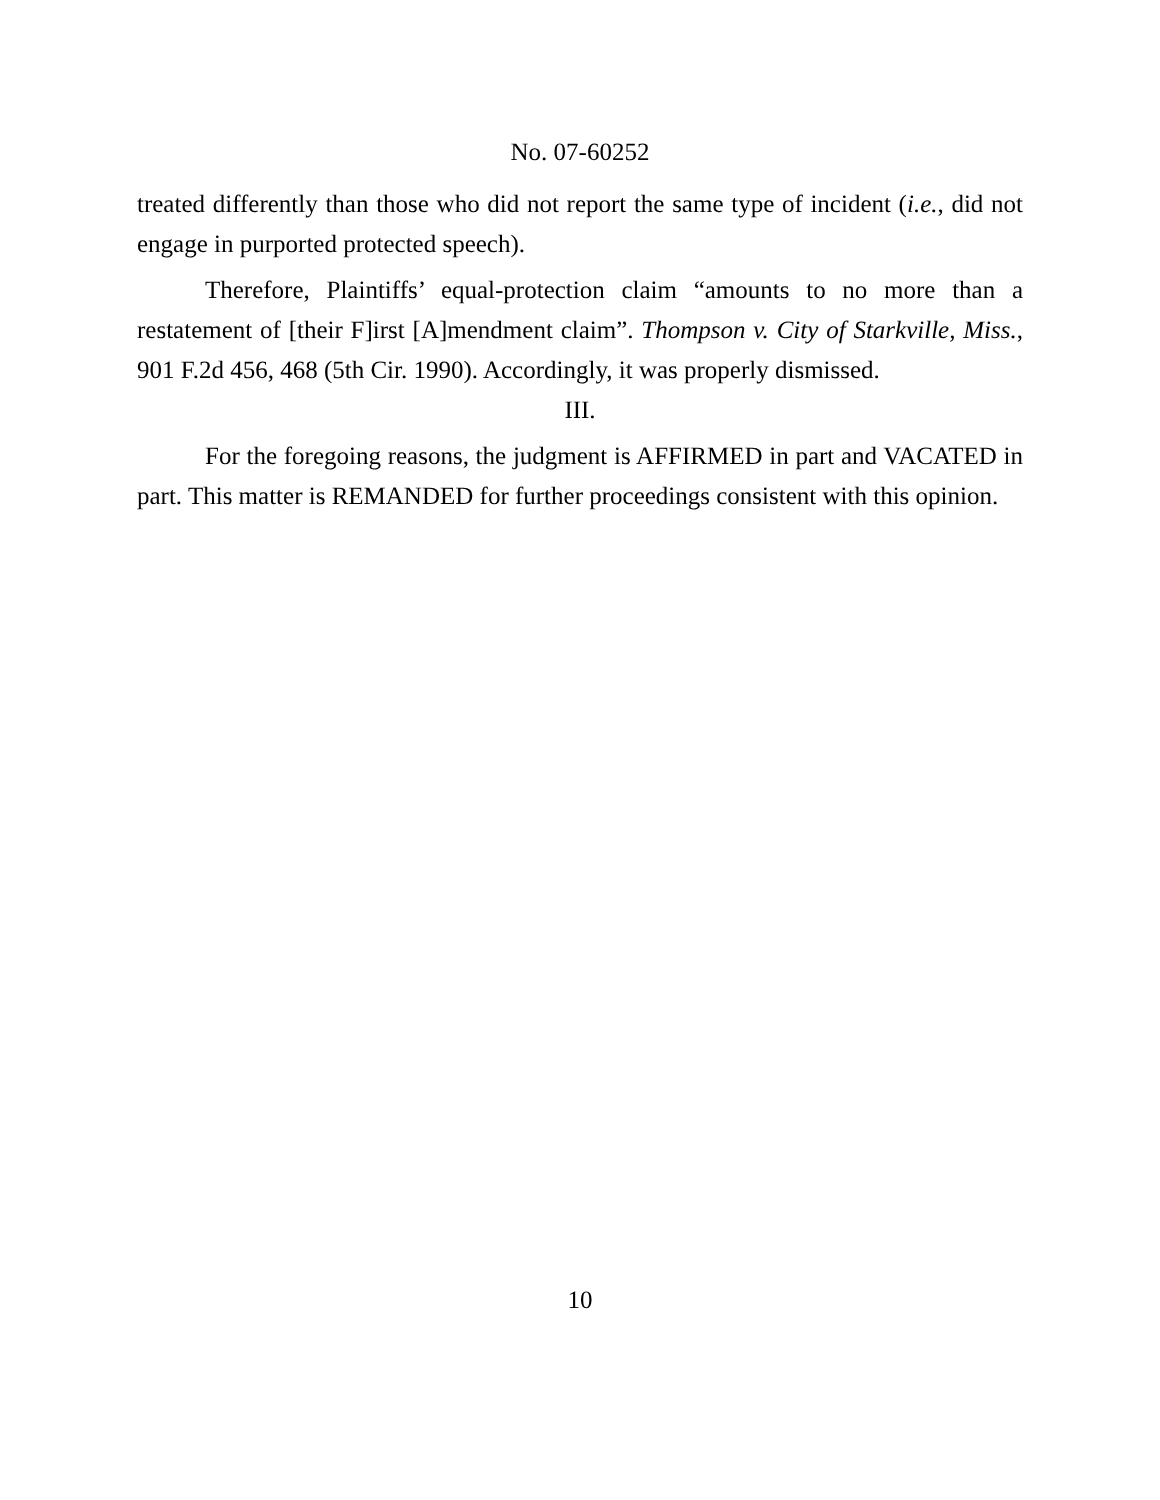No. 07-60252
treated differently than those who did not report the same type of incident (i.e., did not engage in purported protected speech).
Therefore, Plaintiffs’ equal-protection claim “amounts to no more than a restatement of [their F]irst [A]mendment claim”. Thompson v. City of Starkville, Miss., 901 F.2d 456, 468 (5th Cir. 1990). Accordingly, it was properly dismissed.
III.
For the foregoing reasons, the judgment is AFFIRMED in part and VACATED in part. This matter is REMANDED for further proceedings consistent with this opinion.
10